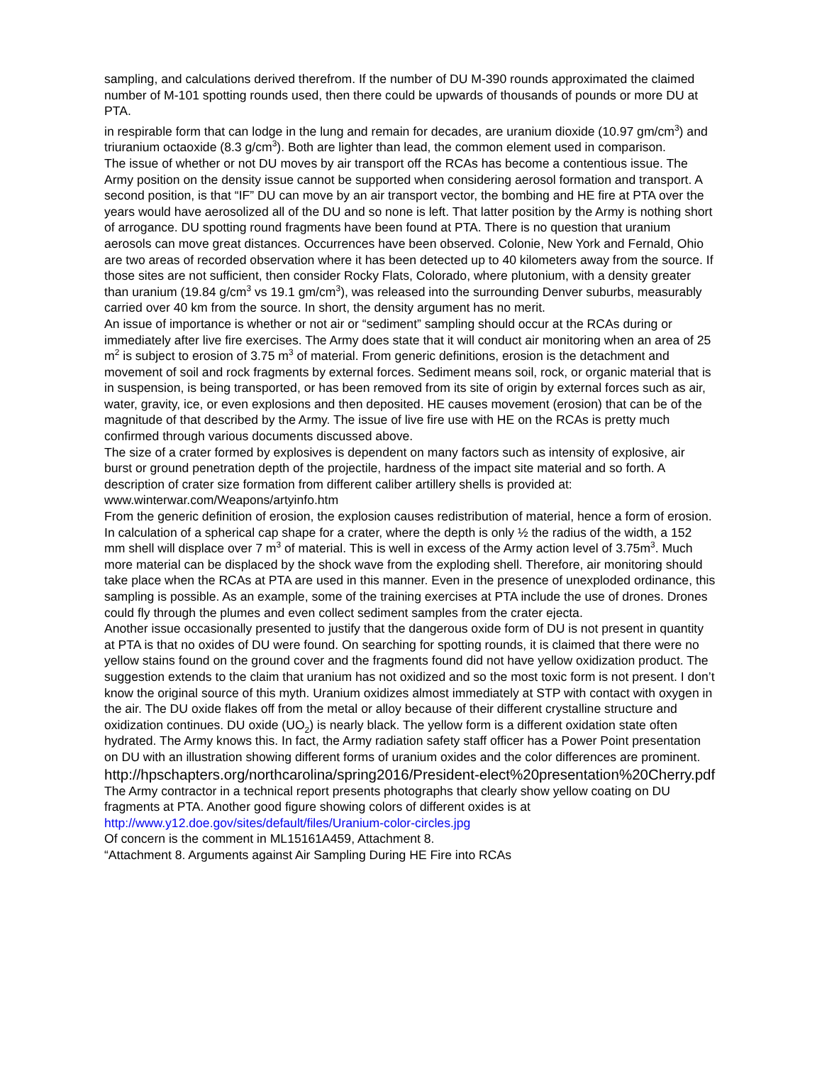sampling, and calculations derived therefrom. If the number of DU M-390 rounds approximated the claimed number of M-101 spotting rounds used, then there could be upwards of thousands of pounds or more DU at PTA.
in respirable form that can lodge in the lung and remain for decades, are uranium dioxide (10.97 gm/cm<sup>3</sup>) and triuranium octaoxide (8.3 g/cm<sup>3</sup>). Both are lighter than lead, the common element used in comparison.
The issue of whether or not DU moves by air transport off the RCAs has become a contentious issue. The Army position on the density issue cannot be supported when considering aerosol formation and transport. A second position, is that “IF” DU can move by an air transport vector, the bombing and HE fire at PTA over the years would have aerosolized all of the DU and so none is left. That latter position by the Army is nothing short of arrogance. DU spotting round fragments have been found at PTA. There is no question that uranium aerosols can move great distances. Occurrences have been observed. Colonie, New York and Fernald, Ohio are two areas of recorded observation where it has been detected up to 40 kilometers away from the source. If those sites are not sufficient, then consider Rocky Flats, Colorado, where plutonium, with a density greater than uranium (19.84 g/cm<sup>3</sup> vs 19.1 gm/cm<sup>3</sup>), was released into the surrounding Denver suburbs, measurably carried over 40 km from the source. In short, the density argument has no merit.
An issue of importance is whether or not air or “sediment” sampling should occur at the RCAs during or immediately after live fire exercises. The Army does state that it will conduct air monitoring when an area of 25 m<sup>2</sup> is subject to erosion of 3.75 m<sup>3</sup> of material. From generic definitions, erosion is the detachment and movement of soil and rock fragments by external forces. Sediment means soil, rock, or organic material that is in suspension, is being transported, or has been removed from its site of origin by external forces such as air, water, gravity, ice, or even explosions and then deposited. HE causes movement (erosion) that can be of the magnitude of that described by the Army. The issue of live fire use with HE on the RCAs is pretty much confirmed through various documents discussed above.
The size of a crater formed by explosives is dependent on many factors such as intensity of explosive, air burst or ground penetration depth of the projectile, hardness of the impact site material and so forth. A description of crater size formation from different caliber artillery shells is provided at:
www.winterwar.com/Weapons/artyinfo.htm
From the generic definition of erosion, the explosion causes redistribution of material, hence a form of erosion.
In calculation of a spherical cap shape for a crater, where the depth is only ½ the radius of the width, a 152 mm shell will displace over 7 m<sup>3</sup> of material. This is well in excess of the Army action level of 3.75m<sup>3</sup>. Much more material can be displaced by the shock wave from the exploding shell. Therefore, air monitoring should take place when the RCAs at PTA are used in this manner. Even in the presence of unexploded ordinance, this sampling is possible. As an example, some of the training exercises at PTA include the use of drones. Drones could fly through the plumes and even collect sediment samples from the crater ejecta.
Another issue occasionally presented to justify that the dangerous oxide form of DU is not present in quantity at PTA is that no oxides of DU were found. On searching for spotting rounds, it is claimed that there were no yellow stains found on the ground cover and the fragments found did not have yellow oxidization product. The suggestion extends to the claim that uranium has not oxidized and so the most toxic form is not present. I don’t know the original source of this myth. Uranium oxidizes almost immediately at STP with contact with oxygen in the air. The DU oxide flakes off from the metal or alloy because of their different crystalline structure and oxidization continues. DU oxide (UO<sub>2</sub>) is nearly black. The yellow form is a different oxidation state often hydrated. The Army knows this. In fact, the Army radiation safety staff officer has a Power Point presentation on DU with an illustration showing different forms of uranium oxides and the color differences are prominent.
http://hpschapters.org/northcarolina/spring2016/President-elect%20presentation%20Cherry.pdf
The Army contractor in a technical report presents photographs that clearly show yellow coating on DU fragments at PTA. Another good figure showing colors of different oxides is at
http://www.y12.doe.gov/sites/default/files/Uranium-color-circles.jpg
Of concern is the comment in ML15161A459, Attachment 8.
“Attachment 8. Arguments against Air Sampling During HE Fire into RCAs